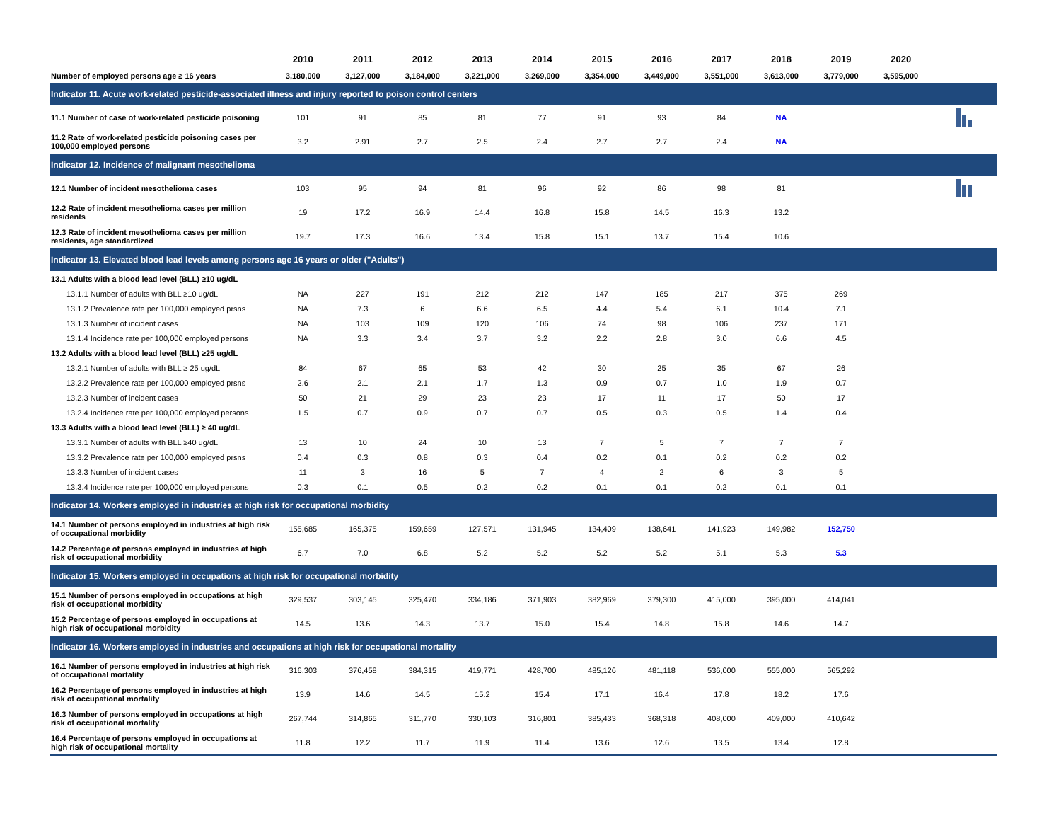| | 2010 | 2011 | 2012 | 2013 | 2014 | 2015 | 2016 | 2017 | 2018 | 2019 | 2020 | |
| --- | --- | --- | --- | --- | --- | --- | --- | --- | --- | --- | --- | --- |
| Number of employed persons age ≥ 16 years | 3,180,000 | 3,127,000 | 3,184,000 | 3,221,000 | 3,269,000 | 3,354,000 | 3,449,000 | 3,551,000 | 3,613,000 | 3,779,000 | 3,595,000 | |
| Indicator 11. Acute work-related pesticide-associated illness and injury reported to poison control centers | | | | | | | | | | | | |
| 11.1 Number of case of work-related pesticide poisoning | 101 | 91 | 85 | 81 | 77 | 91 | 93 | 84 | NA | | | |
| 11.2 Rate of work-related pesticide poisoning cases per 100,000 employed persons | 3.2 | 2.91 | 2.7 | 2.5 | 2.4 | 2.7 | 2.7 | 2.4 | NA | | | |
| Indicator 12. Incidence of malignant mesothelioma | | | | | | | | | | | | |
| 12.1 Number of incident mesothelioma cases | 103 | 95 | 94 | 81 | 96 | 92 | 86 | 98 | 81 | | | |
| 12.2 Rate of incident mesothelioma cases per million residents | 19 | 17.2 | 16.9 | 14.4 | 16.8 | 15.8 | 14.5 | 16.3 | 13.2 | | | |
| 12.3 Rate of incident mesothelioma cases per million residents, age standardized | 19.7 | 17.3 | 16.6 | 13.4 | 15.8 | 15.1 | 13.7 | 15.4 | 10.6 | | | |
| Indicator 13. Elevated blood lead levels among persons age 16 years or older ("Adults") | | | | | | | | | | | | |
| 13.1 Adults with a blood lead level (BLL) ≥10 ug/dL | | | | | | | | | | | | |
| 13.1.1 Number of adults with BLL ≥10 ug/dL | NA | 227 | 191 | 212 | 212 | 147 | 185 | 217 | 375 | 269 | | |
| 13.1.2 Prevalence rate per 100,000 employed prsns | NA | 7.3 | 6 | 6.6 | 6.5 | 4.4 | 5.4 | 6.1 | 10.4 | 7.1 | | |
| 13.1.3 Number of incident cases | NA | 103 | 109 | 120 | 106 | 74 | 98 | 106 | 237 | 171 | | |
| 13.1.4 Incidence rate per 100,000 employed persons | NA | 3.3 | 3.4 | 3.7 | 3.2 | 2.2 | 2.8 | 3.0 | 6.6 | 4.5 | | |
| 13.2 Adults with a blood lead level (BLL) ≥25 ug/dL | | | | | | | | | | | | |
| 13.2.1 Number of adults with BLL ≥ 25 ug/dL | 84 | 67 | 65 | 53 | 42 | 30 | 25 | 35 | 67 | 26 | | |
| 13.2.2 Prevalence rate per 100,000 employed prsns | 2.6 | 2.1 | 2.1 | 1.7 | 1.3 | 0.9 | 0.7 | 1.0 | 1.9 | 0.7 | | |
| 13.2.3 Number of incident cases | 50 | 21 | 29 | 23 | 23 | 17 | 11 | 17 | 50 | 17 | | |
| 13.2.4 Incidence rate per 100,000 employed persons | 1.5 | 0.7 | 0.9 | 0.7 | 0.7 | 0.5 | 0.3 | 0.5 | 1.4 | 0.4 | | |
| 13.3 Adults with a blood lead level (BLL) ≥ 40 ug/dL | | | | | | | | | | | | |
| 13.3.1 Number of adults with BLL ≥40 ug/dL | 13 | 10 | 24 | 10 | 13 | 7 | 5 | 7 | 7 | 7 | | |
| 13.3.2 Prevalence rate per 100,000 employed prsns | 0.4 | 0.3 | 0.8 | 0.3 | 0.4 | 0.2 | 0.1 | 0.2 | 0.2 | 0.2 | | |
| 13.3.3 Number of incident cases | 11 | 3 | 16 | 5 | 7 | 4 | 2 | 6 | 3 | 5 | | |
| 13.3.4 Incidence rate per 100,000 employed persons | 0.3 | 0.1 | 0.5 | 0.2 | 0.2 | 0.1 | 0.1 | 0.2 | 0.1 | 0.1 | | |
| Indicator 14. Workers employed in industries at high risk for occupational morbidity | | | | | | | | | | | | |
| 14.1 Number of persons employed in industries at high risk of occupational morbidity | 155,685 | 165,375 | 159,659 | 127,571 | 131,945 | 134,409 | 138,641 | 141,923 | 149,982 | 152,750 | | |
| 14.2 Percentage of persons employed in industries at high risk of occupational morbidity | 6.7 | 7.0 | 6.8 | 5.2 | 5.2 | 5.2 | 5.2 | 5.1 | 5.3 | 5.3 | | |
| Indicator 15. Workers employed in occupations at high risk for occupational morbidity | | | | | | | | | | | | |
| 15.1 Number of persons employed in occupations at high risk of occupational morbidity | 329,537 | 303,145 | 325,470 | 334,186 | 371,903 | 382,969 | 379,300 | 415,000 | 395,000 | 414,041 | | |
| 15.2 Percentage of persons employed in occupations at high risk of occupational morbidity | 14.5 | 13.6 | 14.3 | 13.7 | 15.0 | 15.4 | 14.8 | 15.8 | 14.6 | 14.7 | | |
| Indicator 16. Workers employed in industries and occupations at high risk for occupational mortality | | | | | | | | | | | | |
| 16.1 Number of persons employed in industries at high risk of occupational mortality | 316,303 | 376,458 | 384,315 | 419,771 | 428,700 | 485,126 | 481,118 | 536,000 | 555,000 | 565,292 | | |
| 16.2 Percentage of persons employed in industries at high risk of occupational mortality | 13.9 | 14.6 | 14.5 | 15.2 | 15.4 | 17.1 | 16.4 | 17.8 | 18.2 | 17.6 | | |
| 16.3 Number of persons employed in occupations at high risk of occupational mortality | 267,744 | 314,865 | 311,770 | 330,103 | 316,801 | 385,433 | 368,318 | 408,000 | 409,000 | 410,642 | | |
| 16.4 Percentage of persons employed in occupations at high risk of occupational mortality | 11.8 | 12.2 | 11.7 | 11.9 | 11.4 | 13.6 | 12.6 | 13.5 | 13.4 | 12.8 | | |